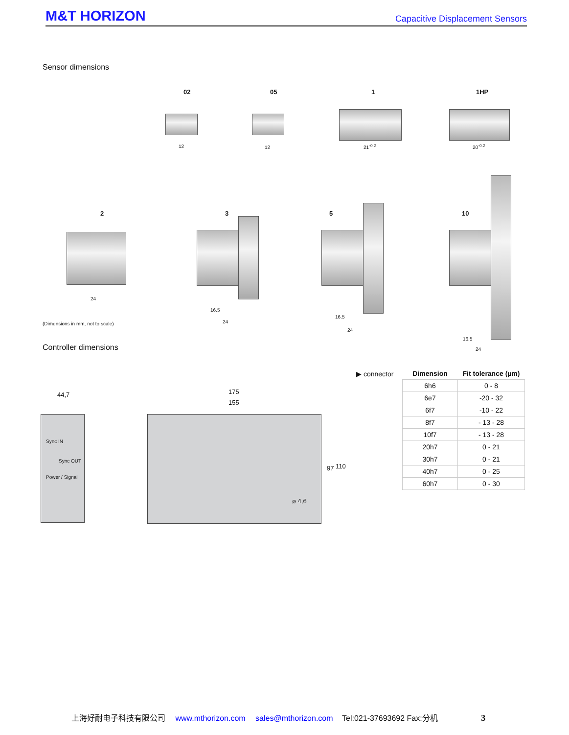M&T HORIZON Capacitive Displacement Sensors
Sensor dimensions
02 05 1 1HP
12 12 21<sup>-0.2</sup> 20<sup>-0.2</sup>
2 3 5 10
24
16.5
24
16.5
24
16.5
24
(Dimensions in mm, not to scale)
Controller dimensions
▶ connector
| Dimension | Fit tolerance (µm) |
| --- | --- |
| 6h6 | 0 - 8 |
| 6e7 | -20 - 32 |
| 6f7 | -10 - 22 |
| 8f7 | - 13 - 28 |
| 10f7 | - 13 - 28 |
| 20h7 | 0 - 21 |
| 30h7 | 0 - 21 |
| 40h7 | 0 - 25 |
| 60h7 | 0 - 30 |
44,7
Sync IN
Sync OUT
Power / Signal
175
155
97 110
ø 4,6
上海好耐电子科技有限公司 www.mthorizon.com sales@mthorizon.com Tel:021-37693692 Fax:分机 3